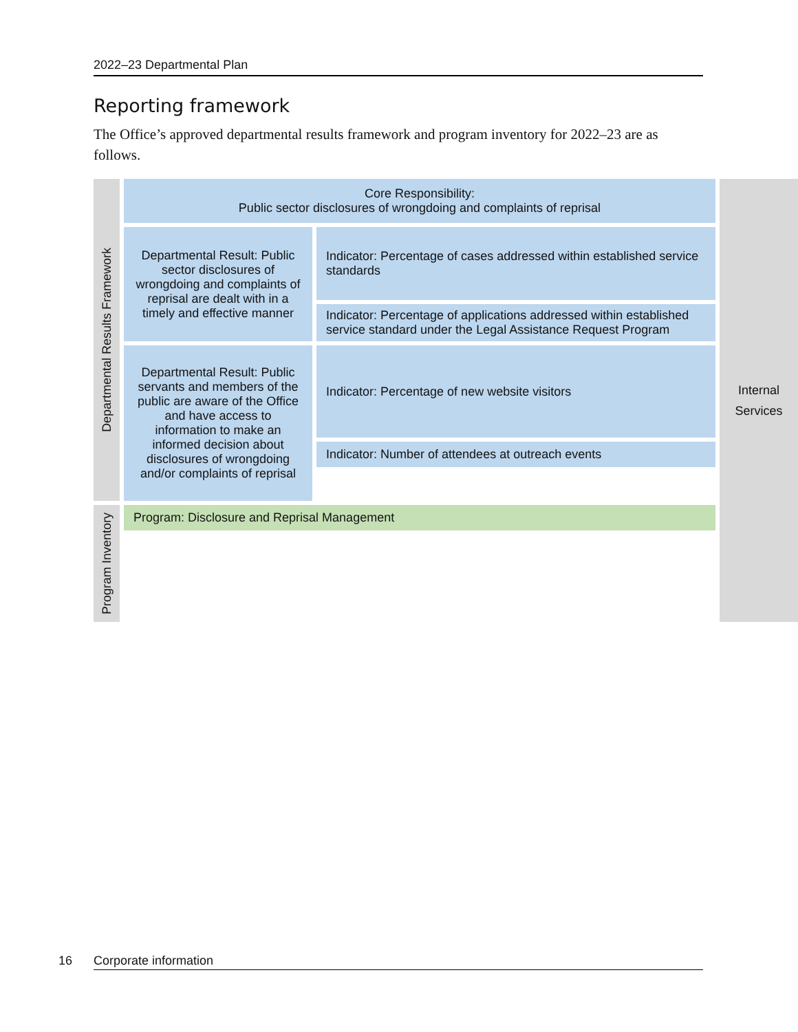2022–23 Departmental Plan
Reporting framework
The Office’s approved departmental results framework and program inventory for 2022–23 are as follows.
| Departmental Results Framework | Core Responsibility: Public sector disclosures of wrongdoing and complaints of reprisal | | Internal Services |
| | Departmental Result: Public sector disclosures of wrongdoing and complaints of reprisal are dealt with in a timely and effective manner | Indicator: Percentage of cases addressed within established service standards | |
| | | Indicator: Percentage of applications addressed within established service standard under the Legal Assistance Request Program | |
| | Departmental Result: Public servants and members of the public are aware of the Office and have access to information to make an informed decision about disclosures of wrongdoing and/or complaints of reprisal | Indicator: Percentage of new website visitors | |
| | | Indicator: Number of attendees at outreach events | |
| Program Inventory | Program: Disclosure and Reprisal Management | | |
16 Corporate information